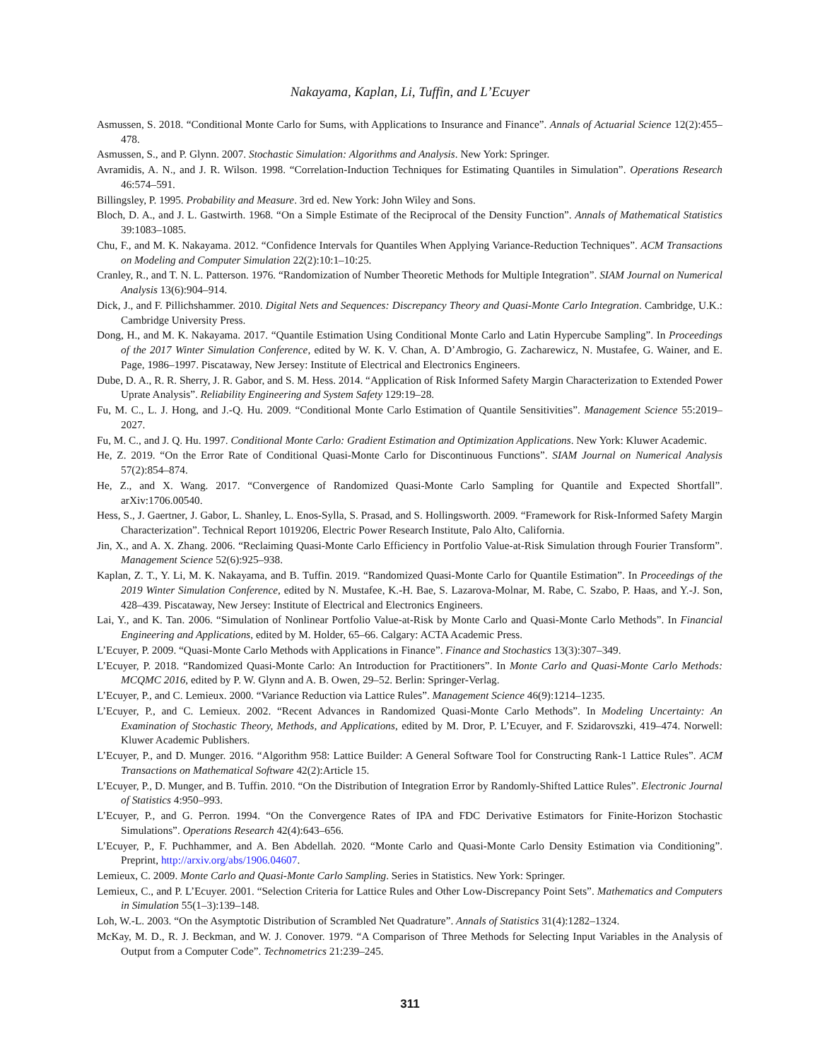Nakayama, Kaplan, Li, Tuffin, and L’Ecuyer
Asmussen, S. 2018. “Conditional Monte Carlo for Sums, with Applications to Insurance and Finance”. Annals of Actuarial Science 12(2):455–478.
Asmussen, S., and P. Glynn. 2007. Stochastic Simulation: Algorithms and Analysis. New York: Springer.
Avramidis, A. N., and J. R. Wilson. 1998. “Correlation-Induction Techniques for Estimating Quantiles in Simulation”. Operations Research 46:574–591.
Billingsley, P. 1995. Probability and Measure. 3rd ed. New York: John Wiley and Sons.
Bloch, D. A., and J. L. Gastwirth. 1968. “On a Simple Estimate of the Reciprocal of the Density Function”. Annals of Mathematical Statistics 39:1083–1085.
Chu, F., and M. K. Nakayama. 2012. “Confidence Intervals for Quantiles When Applying Variance-Reduction Techniques”. ACM Transactions on Modeling and Computer Simulation 22(2):10:1–10:25.
Cranley, R., and T. N. L. Patterson. 1976. “Randomization of Number Theoretic Methods for Multiple Integration”. SIAM Journal on Numerical Analysis 13(6):904–914.
Dick, J., and F. Pillichshammer. 2010. Digital Nets and Sequences: Discrepancy Theory and Quasi-Monte Carlo Integration. Cambridge, U.K.: Cambridge University Press.
Dong, H., and M. K. Nakayama. 2017. “Quantile Estimation Using Conditional Monte Carlo and Latin Hypercube Sampling”. In Proceedings of the 2017 Winter Simulation Conference, edited by W. K. V. Chan, A. D’Ambrogio, G. Zacharewicz, N. Mustafee, G. Wainer, and E. Page, 1986–1997. Piscataway, New Jersey: Institute of Electrical and Electronics Engineers.
Dube, D. A., R. R. Sherry, J. R. Gabor, and S. M. Hess. 2014. “Application of Risk Informed Safety Margin Characterization to Extended Power Uprate Analysis”. Reliability Engineering and System Safety 129:19–28.
Fu, M. C., L. J. Hong, and J.-Q. Hu. 2009. “Conditional Monte Carlo Estimation of Quantile Sensitivities”. Management Science 55:2019–2027.
Fu, M. C., and J. Q. Hu. 1997. Conditional Monte Carlo: Gradient Estimation and Optimization Applications. New York: Kluwer Academic.
He, Z. 2019. “On the Error Rate of Conditional Quasi-Monte Carlo for Discontinuous Functions”. SIAM Journal on Numerical Analysis 57(2):854–874.
He, Z., and X. Wang. 2017. “Convergence of Randomized Quasi-Monte Carlo Sampling for Quantile and Expected Shortfall”. arXiv:1706.00540.
Hess, S., J. Gaertner, J. Gabor, L. Shanley, L. Enos-Sylla, S. Prasad, and S. Hollingsworth. 2009. “Framework for Risk-Informed Safety Margin Characterization”. Technical Report 1019206, Electric Power Research Institute, Palo Alto, California.
Jin, X., and A. X. Zhang. 2006. “Reclaiming Quasi-Monte Carlo Efficiency in Portfolio Value-at-Risk Simulation through Fourier Transform”. Management Science 52(6):925–938.
Kaplan, Z. T., Y. Li, M. K. Nakayama, and B. Tuffin. 2019. “Randomized Quasi-Monte Carlo for Quantile Estimation”. In Proceedings of the 2019 Winter Simulation Conference, edited by N. Mustafee, K.-H. Bae, S. Lazarova-Molnar, M. Rabe, C. Szabo, P. Haas, and Y.-J. Son, 428–439. Piscataway, New Jersey: Institute of Electrical and Electronics Engineers.
Lai, Y., and K. Tan. 2006. “Simulation of Nonlinear Portfolio Value-at-Risk by Monte Carlo and Quasi-Monte Carlo Methods”. In Financial Engineering and Applications, edited by M. Holder, 65–66. Calgary: ACTA Academic Press.
L’Ecuyer, P. 2009. “Quasi-Monte Carlo Methods with Applications in Finance”. Finance and Stochastics 13(3):307–349.
L’Ecuyer, P. 2018. “Randomized Quasi-Monte Carlo: An Introduction for Practitioners”. In Monte Carlo and Quasi-Monte Carlo Methods: MCQMC 2016, edited by P. W. Glynn and A. B. Owen, 29–52. Berlin: Springer-Verlag.
L’Ecuyer, P., and C. Lemieux. 2000. “Variance Reduction via Lattice Rules”. Management Science 46(9):1214–1235.
L’Ecuyer, P., and C. Lemieux. 2002. “Recent Advances in Randomized Quasi-Monte Carlo Methods”. In Modeling Uncertainty: An Examination of Stochastic Theory, Methods, and Applications, edited by M. Dror, P. L’Ecuyer, and F. Szidarovszki, 419–474. Norwell: Kluwer Academic Publishers.
L’Ecuyer, P., and D. Munger. 2016. “Algorithm 958: Lattice Builder: A General Software Tool for Constructing Rank-1 Lattice Rules”. ACM Transactions on Mathematical Software 42(2):Article 15.
L’Ecuyer, P., D. Munger, and B. Tuffin. 2010. “On the Distribution of Integration Error by Randomly-Shifted Lattice Rules”. Electronic Journal of Statistics 4:950–993.
L’Ecuyer, P., and G. Perron. 1994. “On the Convergence Rates of IPA and FDC Derivative Estimators for Finite-Horizon Stochastic Simulations”. Operations Research 42(4):643–656.
L’Ecuyer, P., F. Puchhammer, and A. Ben Abdellah. 2020. “Monte Carlo and Quasi-Monte Carlo Density Estimation via Conditioning”. Preprint, http://arxiv.org/abs/1906.04607.
Lemieux, C. 2009. Monte Carlo and Quasi-Monte Carlo Sampling. Series in Statistics. New York: Springer.
Lemieux, C., and P. L’Ecuyer. 2001. “Selection Criteria for Lattice Rules and Other Low-Discrepancy Point Sets”. Mathematics and Computers in Simulation 55(1–3):139–148.
Loh, W.-L. 2003. “On the Asymptotic Distribution of Scrambled Net Quadrature”. Annals of Statistics 31(4):1282–1324.
McKay, M. D., R. J. Beckman, and W. J. Conover. 1979. “A Comparison of Three Methods for Selecting Input Variables in the Analysis of Output from a Computer Code”. Technometrics 21:239–245.
311